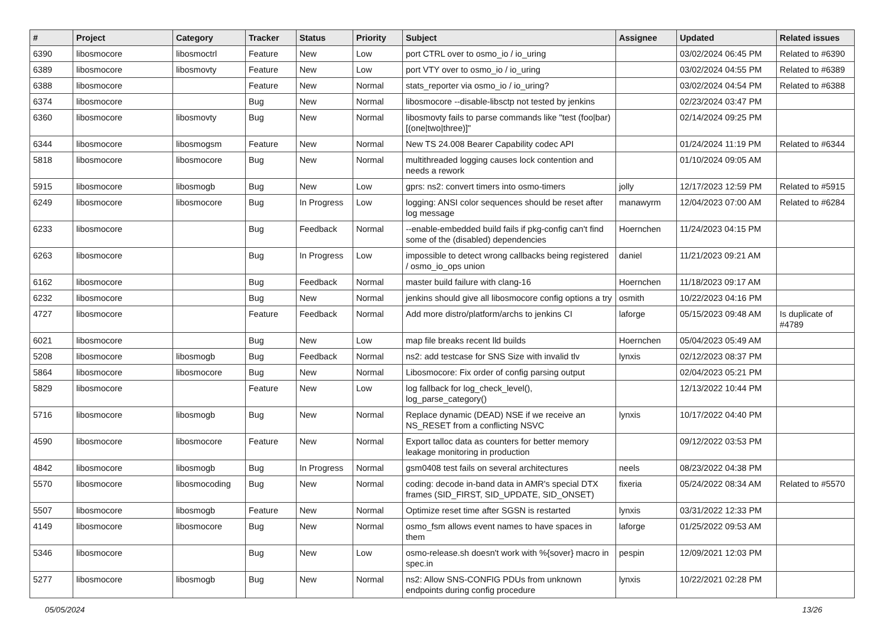| # | Project | Category | Tracker | Status | Priority | Subject | Assignee | Updated | Related issues |
| --- | --- | --- | --- | --- | --- | --- | --- | --- | --- |
| 6390 | libosmocore | libosmoctrl | Feature | New | Low | port CTRL over to osmo_io / io_uring | | 03/02/2024 06:45 PM | Related to #6390 |
| 6389 | libosmocore | libosmovty | Feature | New | Low | port VTY over to osmo_io / io_uring | | 03/02/2024 04:55 PM | Related to #6389 |
| 6388 | libosmocore | | Feature | New | Normal | stats_reporter via osmo_io / io_uring? | | 03/02/2024 04:54 PM | Related to #6388 |
| 6374 | libosmocore | | Bug | New | Normal | libosmocore --disable-libsctp not tested by jenkins | | 02/23/2024 03:47 PM | |
| 6360 | libosmocore | libosmovty | Bug | New | Normal | libosmovty fails to parse commands like "test (foo/bar) [(one/two/three)]" | | 02/14/2024 09:25 PM | |
| 6344 | libosmocore | libosmogsm | Feature | New | Normal | New TS 24.008 Bearer Capability codec API | | 01/24/2024 11:19 PM | Related to #6344 |
| 5818 | libosmocore | libosmocore | Bug | New | Normal | multithreaded logging causes lock contention and needs a rework | | 01/10/2024 09:05 AM | |
| 5915 | libosmocore | libosmogb | Bug | New | Low | gprs: ns2: convert timers into osmo-timers | jolly | 12/17/2023 12:59 PM | Related to #5915 |
| 6249 | libosmocore | libosmocore | Bug | In Progress | Low | logging: ANSI color sequences should be reset after log message | manawyrm | 12/04/2023 07:00 AM | Related to #6284 |
| 6233 | libosmocore | | Bug | Feedback | Normal | --enable-embedded build fails if pkg-config can't find some of the (disabled) dependencies | Hoernchen | 11/24/2023 04:15 PM | |
| 6263 | libosmocore | | Bug | In Progress | Low | impossible to detect wrong callbacks being registered / osmo_io_ops union | daniel | 11/21/2023 09:21 AM | |
| 6162 | libosmocore | | Bug | Feedback | Normal | master build failure with clang-16 | Hoernchen | 11/18/2023 09:17 AM | |
| 6232 | libosmocore | | Bug | New | Normal | jenkins should give all libosmocore config options a try | osmith | 10/22/2023 04:16 PM | |
| 4727 | libosmocore | | Feature | Feedback | Normal | Add more distro/platform/archs to jenkins CI | laforge | 05/15/2023 09:48 AM | Is duplicate of #4789 |
| 6021 | libosmocore | | Bug | New | Low | map file breaks recent lld builds | Hoernchen | 05/04/2023 05:49 AM | |
| 5208 | libosmocore | libosmogb | Bug | Feedback | Normal | ns2: add testcase for SNS Size with invalid tlv | lynxis | 02/12/2023 08:37 PM | |
| 5864 | libosmocore | libosmocore | Bug | New | Normal | Libosmocore: Fix order of config parsing output | | 02/04/2023 05:21 PM | |
| 5829 | libosmocore | | Feature | New | Low | log fallback for log_check_level(), log_parse_category() | | 12/13/2022 10:44 PM | |
| 5716 | libosmocore | libosmogb | Bug | New | Normal | Replace dynamic (DEAD) NSE if we receive an NS_RESET from a conflicting NSVC | lynxis | 10/17/2022 04:40 PM | |
| 4590 | libosmocore | libosmocore | Feature | New | Normal | Export talloc data as counters for better memory leakage monitoring in production | | 09/12/2022 03:53 PM | |
| 4842 | libosmocore | libosmogb | Bug | In Progress | Normal | gsm0408 test fails on several architectures | neels | 08/23/2022 04:38 PM | |
| 5570 | libosmocore | libosmocoding | Bug | New | Normal | coding: decode in-band data in AMR's special DTX frames (SID_FIRST, SID_UPDATE, SID_ONSET) | fixeria | 05/24/2022 08:34 AM | Related to #5570 |
| 5507 | libosmocore | libosmogb | Feature | New | Normal | Optimize reset time after SGSN is restarted | lynxis | 03/31/2022 12:33 PM | |
| 4149 | libosmocore | libosmocore | Bug | New | Normal | osmo_fsm allows event names to have spaces in them | laforge | 01/25/2022 09:53 AM | |
| 5346 | libosmocore | | Bug | New | Low | osmo-release.sh doesn't work with %{sover} macro in spec.in | pespin | 12/09/2021 12:03 PM | |
| 5277 | libosmocore | libosmogb | Bug | New | Normal | ns2: Allow SNS-CONFIG PDUs from unknown endpoints during config procedure | lynxis | 10/22/2021 02:28 PM | |
05/05/2024 13/26